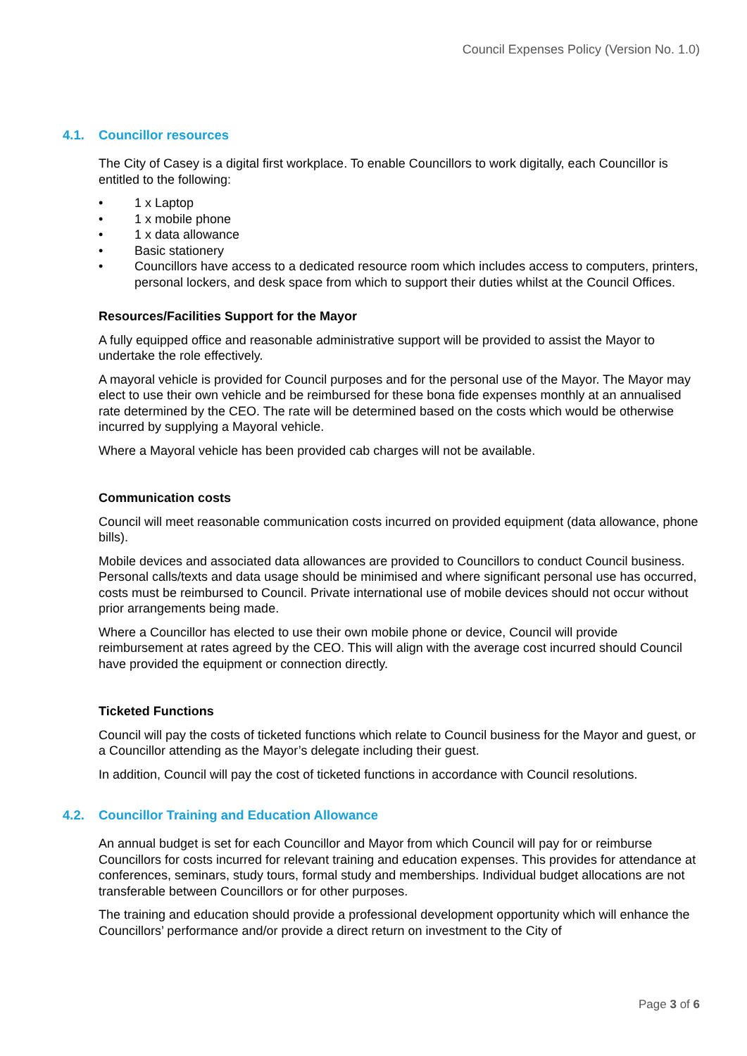Council Expenses Policy (Version No. 1.0)
4.1. Councillor resources
The City of Casey is a digital first workplace. To enable Councillors to work digitally, each Councillor is entitled to the following:
• 1 x Laptop
• 1 x mobile phone
• 1 x data allowance
• Basic stationery
• Councillors have access to a dedicated resource room which includes access to computers, printers, personal lockers, and desk space from which to support their duties whilst at the Council Offices.
Resources/Facilities Support for the Mayor
A fully equipped office and reasonable administrative support will be provided to assist the Mayor to undertake the role effectively.
A mayoral vehicle is provided for Council purposes and for the personal use of the Mayor. The Mayor may elect to use their own vehicle and be reimbursed for these bona fide expenses monthly at an annualised rate determined by the CEO. The rate will be determined based on the costs which would be otherwise incurred by supplying a Mayoral vehicle.
Where a Mayoral vehicle has been provided cab charges will not be available.
Communication costs
Council will meet reasonable communication costs incurred on provided equipment (data allowance, phone bills).
Mobile devices and associated data allowances are provided to Councillors to conduct Council business. Personal calls/texts and data usage should be minimised and where significant personal use has occurred, costs must be reimbursed to Council. Private international use of mobile devices should not occur without prior arrangements being made.
Where a Councillor has elected to use their own mobile phone or device, Council will provide reimbursement at rates agreed by the CEO. This will align with the average cost incurred should Council have provided the equipment or connection directly.
Ticketed Functions
Council will pay the costs of ticketed functions which relate to Council business for the Mayor and guest, or a Councillor attending as the Mayor’s delegate including their guest.
In addition, Council will pay the cost of ticketed functions in accordance with Council resolutions.
4.2. Councillor Training and Education Allowance
An annual budget is set for each Councillor and Mayor from which Council will pay for or reimburse Councillors for costs incurred for relevant training and education expenses. This provides for attendance at conferences, seminars, study tours, formal study and memberships. Individual budget allocations are not transferable between Councillors or for other purposes.
The training and education should provide a professional development opportunity which will enhance the Councillors’ performance and/or provide a direct return on investment to the City of
Page 3 of 6